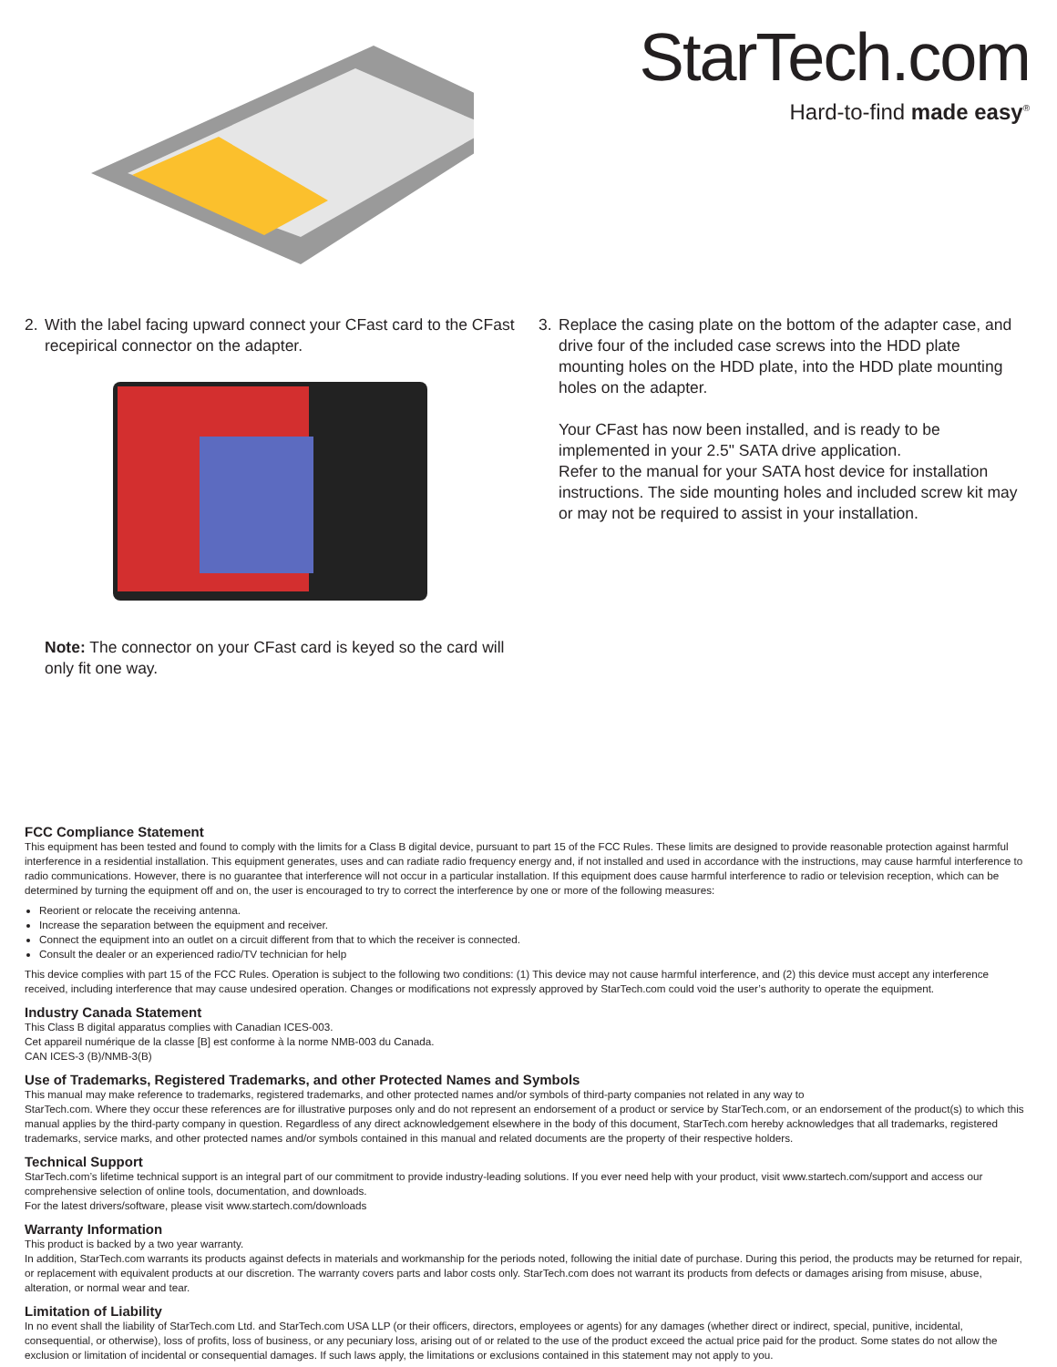StarTech.com
Hard-to-find made easy<sup>®</sup>
2. With the label facing upward connect your CFast card to the CFast recepirical connector on the adapter.
Note: The connector on your CFast card is keyed so the card will only fit one way.
3. Replace the casing plate on the bottom of the adapter case, and drive four of the included case screws into the HDD plate mounting holes on the HDD plate, into the HDD plate mounting holes on the adapter.
Your CFast has now been installed, and is ready to be implemented in your 2.5" SATA drive application.
Refer to the manual for your SATA host device for installation instructions. The side mounting holes and included screw kit may or may not be required to assist in your installation.
FCC Compliance Statement
This equipment has been tested and found to comply with the limits for a Class B digital device, pursuant to part 15 of the FCC Rules. These limits are designed to provide reasonable protection against harmful interference in a residential installation. This equipment generates, uses and can radiate radio frequency energy and, if not installed and used in accordance with the instructions, may cause harmful interference to radio communications. However, there is no guarantee that interference will not occur in a particular installation. If this equipment does cause harmful interference to radio or television reception, which can be determined by turning the equipment off and on, the user is encouraged to try to correct the interference by one or more of the following measures:
Reorient or relocate the receiving antenna.
Increase the separation between the equipment and receiver.
Connect the equipment into an outlet on a circuit different from that to which the receiver is connected.
Consult the dealer or an experienced radio/TV technician for help
This device complies with part 15 of the FCC Rules. Operation is subject to the following two conditions: (1) This device may not cause harmful interference, and (2) this device must accept any interference received, including interference that may cause undesired operation. Changes or modifications not expressly approved by StarTech.com could void the user’s authority to operate the equipment.
Industry Canada Statement
This Class B digital apparatus complies with Canadian ICES-003.
Cet appareil numérique de la classe [B] est conforme à la norme NMB-003 du Canada.
CAN ICES-3 (B)/NMB-3(B)
Use of Trademarks, Registered Trademarks, and other Protected Names and Symbols
This manual may make reference to trademarks, registered trademarks, and other protected names and/or symbols of third-party companies not related in any way to
StarTech.com. Where they occur these references are for illustrative purposes only and do not represent an endorsement of a product or service by StarTech.com, or an endorsement of the product(s) to which this manual applies by the third-party company in question. Regardless of any direct acknowledgement elsewhere in the body of this document, StarTech.com hereby acknowledges that all trademarks, registered trademarks, service marks, and other protected names and/or symbols contained in this manual and related documents are the property of their respective holders.
Technical Support
StarTech.com’s lifetime technical support is an integral part of our commitment to provide industry-leading solutions. If you ever need help with your product, visit www.startech.com/support and access our comprehensive selection of online tools, documentation, and downloads.
For the latest drivers/software, please visit www.startech.com/downloads
Warranty Information
This product is backed by a two year warranty.
In addition, StarTech.com warrants its products against defects in materials and workmanship for the periods noted, following the initial date of purchase. During this period, the products may be returned for repair, or replacement with equivalent products at our discretion. The warranty covers parts and labor costs only. StarTech.com does not warrant its products from defects or damages arising from misuse, abuse, alteration, or normal wear and tear.
Limitation of Liability
In no event shall the liability of StarTech.com Ltd. and StarTech.com USA LLP (or their officers, directors, employees or agents) for any damages (whether direct or indirect, special, punitive, incidental, consequential, or otherwise), loss of profits, loss of business, or any pecuniary loss, arising out of or related to the use of the product exceed the actual price paid for the product. Some states do not allow the exclusion or limitation of incidental or consequential damages. If such laws apply, the limitations or exclusions contained in this statement may not apply to you.